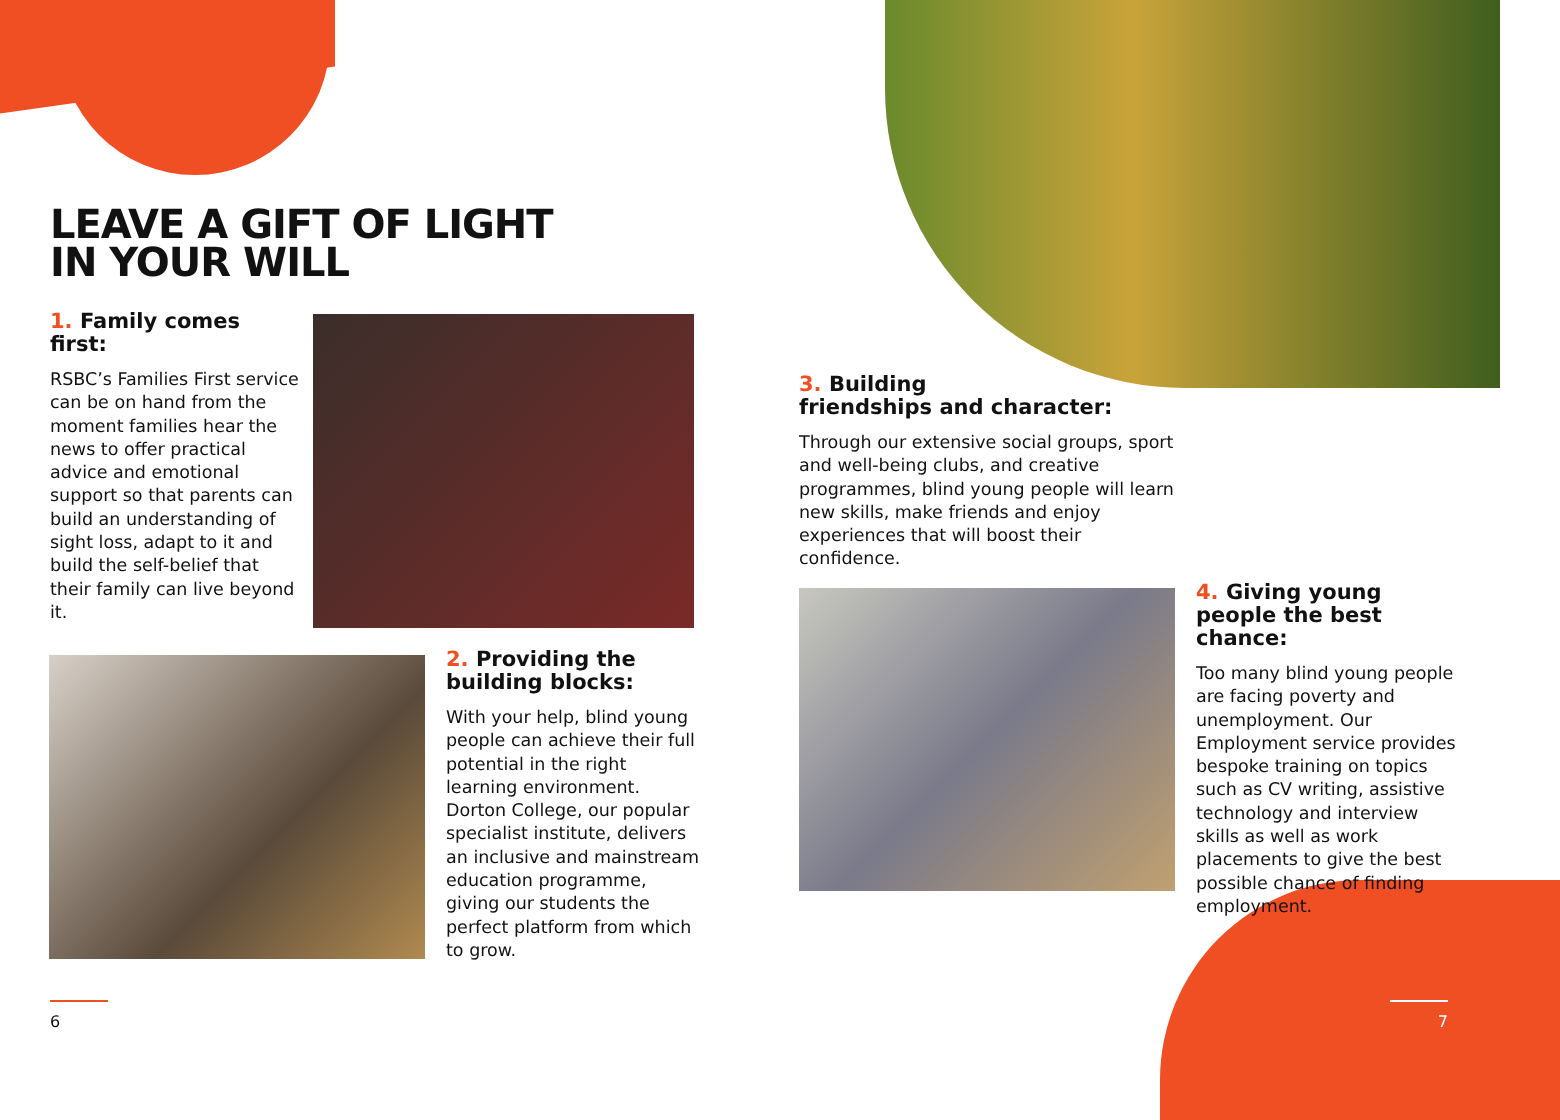LEAVE A GIFT OF LIGHT
IN YOUR WILL
1. Family comes first:
RSBC’s Families First service can be on hand from the moment families hear the news to offer practical advice and emotional support so that parents can build an understanding of sight loss, adapt to it and build the self-belief that their family can live beyond it.
2. Providing the building blocks:
With your help, blind young people can achieve their full potential in the right learning environment. Dorton College, our popular specialist institute, delivers an inclusive and mainstream education programme, giving our students the perfect platform from which to grow.
3. Building
friendships and character:
Through our extensive social groups, sport and well-being clubs, and creative programmes, blind young people will learn new skills, make friends and enjoy experiences that will boost their confidence.
4. Giving young people the best chance:
Too many blind young people are facing poverty and unemployment. Our Employment service provides bespoke training on topics such as CV writing, assistive technology and interview skills as well as work placements to give the best possible chance of finding employment.
6 7